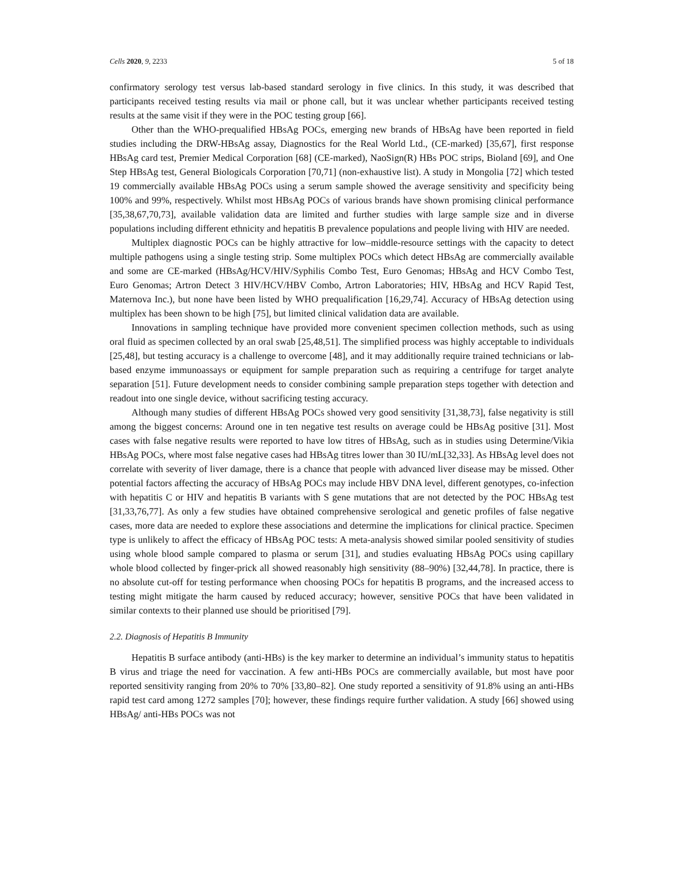Cells 2020, 9, 2233 5 of 18
confirmatory serology test versus lab-based standard serology in five clinics. In this study, it was described that participants received testing results via mail or phone call, but it was unclear whether participants received testing results at the same visit if they were in the POC testing group [66].
Other than the WHO-prequalified HBsAg POCs, emerging new brands of HBsAg have been reported in field studies including the DRW-HBsAg assay, Diagnostics for the Real World Ltd., (CE-marked) [35,67], first response HBsAg card test, Premier Medical Corporation [68] (CE-marked), NaoSign(R) HBs POC strips, Bioland [69], and One Step HBsAg test, General Biologicals Corporation [70,71] (non-exhaustive list). A study in Mongolia [72] which tested 19 commercially available HBsAg POCs using a serum sample showed the average sensitivity and specificity being 100% and 99%, respectively. Whilst most HBsAg POCs of various brands have shown promising clinical performance [35,38,67,70,73], available validation data are limited and further studies with large sample size and in diverse populations including different ethnicity and hepatitis B prevalence populations and people living with HIV are needed.
Multiplex diagnostic POCs can be highly attractive for low–middle-resource settings with the capacity to detect multiple pathogens using a single testing strip. Some multiplex POCs which detect HBsAg are commercially available and some are CE-marked (HBsAg/HCV/HIV/Syphilis Combo Test, Euro Genomas; HBsAg and HCV Combo Test, Euro Genomas; Artron Detect 3 HIV/HCV/HBV Combo, Artron Laboratories; HIV, HBsAg and HCV Rapid Test, Maternova Inc.), but none have been listed by WHO prequalification [16,29,74]. Accuracy of HBsAg detection using multiplex has been shown to be high [75], but limited clinical validation data are available.
Innovations in sampling technique have provided more convenient specimen collection methods, such as using oral fluid as specimen collected by an oral swab [25,48,51]. The simplified process was highly acceptable to individuals [25,48], but testing accuracy is a challenge to overcome [48], and it may additionally require trained technicians or lab-based enzyme immunoassays or equipment for sample preparation such as requiring a centrifuge for target analyte separation [51]. Future development needs to consider combining sample preparation steps together with detection and readout into one single device, without sacrificing testing accuracy.
Although many studies of different HBsAg POCs showed very good sensitivity [31,38,73], false negativity is still among the biggest concerns: Around one in ten negative test results on average could be HBsAg positive [31]. Most cases with false negative results were reported to have low titres of HBsAg, such as in studies using Determine/Vikia HBsAg POCs, where most false negative cases had HBsAg titres lower than 30 IU/mL[32,33]. As HBsAg level does not correlate with severity of liver damage, there is a chance that people with advanced liver disease may be missed. Other potential factors affecting the accuracy of HBsAg POCs may include HBV DNA level, different genotypes, co-infection with hepatitis C or HIV and hepatitis B variants with S gene mutations that are not detected by the POC HBsAg test [31,33,76,77]. As only a few studies have obtained comprehensive serological and genetic profiles of false negative cases, more data are needed to explore these associations and determine the implications for clinical practice. Specimen type is unlikely to affect the efficacy of HBsAg POC tests: A meta-analysis showed similar pooled sensitivity of studies using whole blood sample compared to plasma or serum [31], and studies evaluating HBsAg POCs using capillary whole blood collected by finger-prick all showed reasonably high sensitivity (88–90%) [32,44,78]. In practice, there is no absolute cut-off for testing performance when choosing POCs for hepatitis B programs, and the increased access to testing might mitigate the harm caused by reduced accuracy; however, sensitive POCs that have been validated in similar contexts to their planned use should be prioritised [79].
2.2. Diagnosis of Hepatitis B Immunity
Hepatitis B surface antibody (anti-HBs) is the key marker to determine an individual’s immunity status to hepatitis B virus and triage the need for vaccination. A few anti-HBs POCs are commercially available, but most have poor reported sensitivity ranging from 20% to 70% [33,80–82]. One study reported a sensitivity of 91.8% using an anti-HBs rapid test card among 1272 samples [70]; however, these findings require further validation. A study [66] showed using HBsAg/ anti-HBs POCs was not